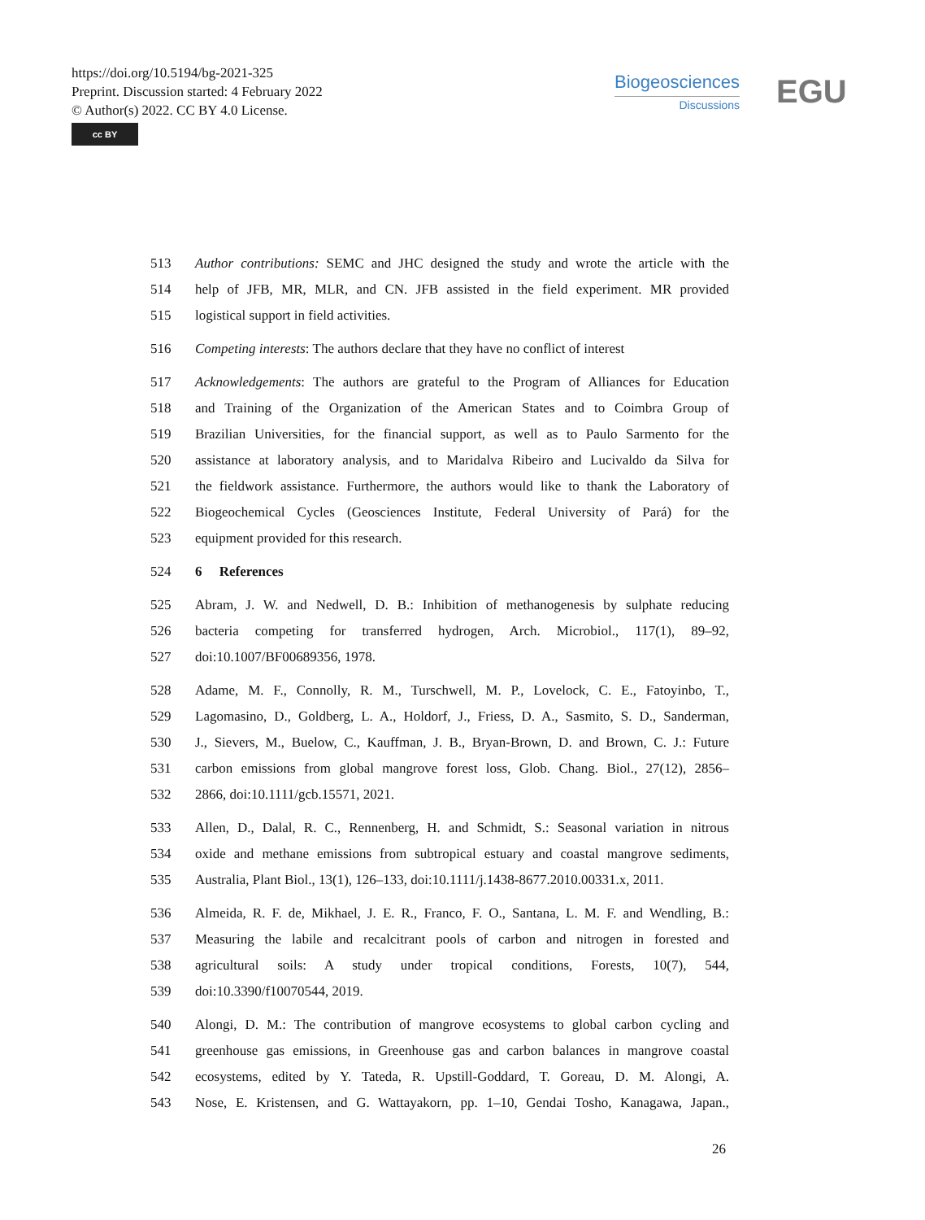https://doi.org/10.5194/bg-2021-325
Preprint. Discussion started: 4 February 2022
© Author(s) 2022. CC BY 4.0 License.
cc BY
Biogeosciences
Discussions
EGU
513 Author contributions: SEMC and JHC designed the study and wrote the article with the
514 help of JFB, MR, MLR, and CN. JFB assisted in the field experiment. MR provided
515 logistical support in field activities.
516 Competing interests: The authors declare that they have no conflict of interest
517 Acknowledgements: The authors are grateful to the Program of Alliances for Education
518 and Training of the Organization of the American States and to Coimbra Group of
519 Brazilian Universities, for the financial support, as well as to Paulo Sarmento for the
520 assistance at laboratory analysis, and to Maridalva Ribeiro and Lucivaldo da Silva for
521 the fieldwork assistance. Furthermore, the authors would like to thank the Laboratory of
522 Biogeochemical Cycles (Geosciences Institute, Federal University of Pará) for the
523 equipment provided for this research.
524 6 References
525 Abram, J. W. and Nedwell, D. B.: Inhibition of methanogenesis by sulphate reducing
526 bacteria competing for transferred hydrogen, Arch. Microbiol., 117(1), 89–92,
527 doi:10.1007/BF00689356, 1978.
528 Adame, M. F., Connolly, R. M., Turschwell, M. P., Lovelock, C. E., Fatoyinbo, T.,
529 Lagomasino, D., Goldberg, L. A., Holdorf, J., Friess, D. A., Sasmito, S. D., Sanderman,
530 J., Sievers, M., Buelow, C., Kauffman, J. B., Bryan-Brown, D. and Brown, C. J.: Future
531 carbon emissions from global mangrove forest loss, Glob. Chang. Biol., 27(12), 2856–
532 2866, doi:10.1111/gcb.15571, 2021.
533 Allen, D., Dalal, R. C., Rennenberg, H. and Schmidt, S.: Seasonal variation in nitrous
534 oxide and methane emissions from subtropical estuary and coastal mangrove sediments,
535 Australia, Plant Biol., 13(1), 126–133, doi:10.1111/j.1438-8677.2010.00331.x, 2011.
536 Almeida, R. F. de, Mikhael, J. E. R., Franco, F. O., Santana, L. M. F. and Wendling, B.:
537 Measuring the labile and recalcitrant pools of carbon and nitrogen in forested and
538 agricultural soils: A study under tropical conditions, Forests, 10(7), 544,
539 doi:10.3390/f10070544, 2019.
540 Alongi, D. M.: The contribution of mangrove ecosystems to global carbon cycling and
541 greenhouse gas emissions, in Greenhouse gas and carbon balances in mangrove coastal
542 ecosystems, edited by Y. Tateda, R. Upstill-Goddard, T. Goreau, D. M. Alongi, A.
543 Nose, E. Kristensen, and G. Wattayakorn, pp. 1–10, Gendai Tosho, Kanagawa, Japan.,
26